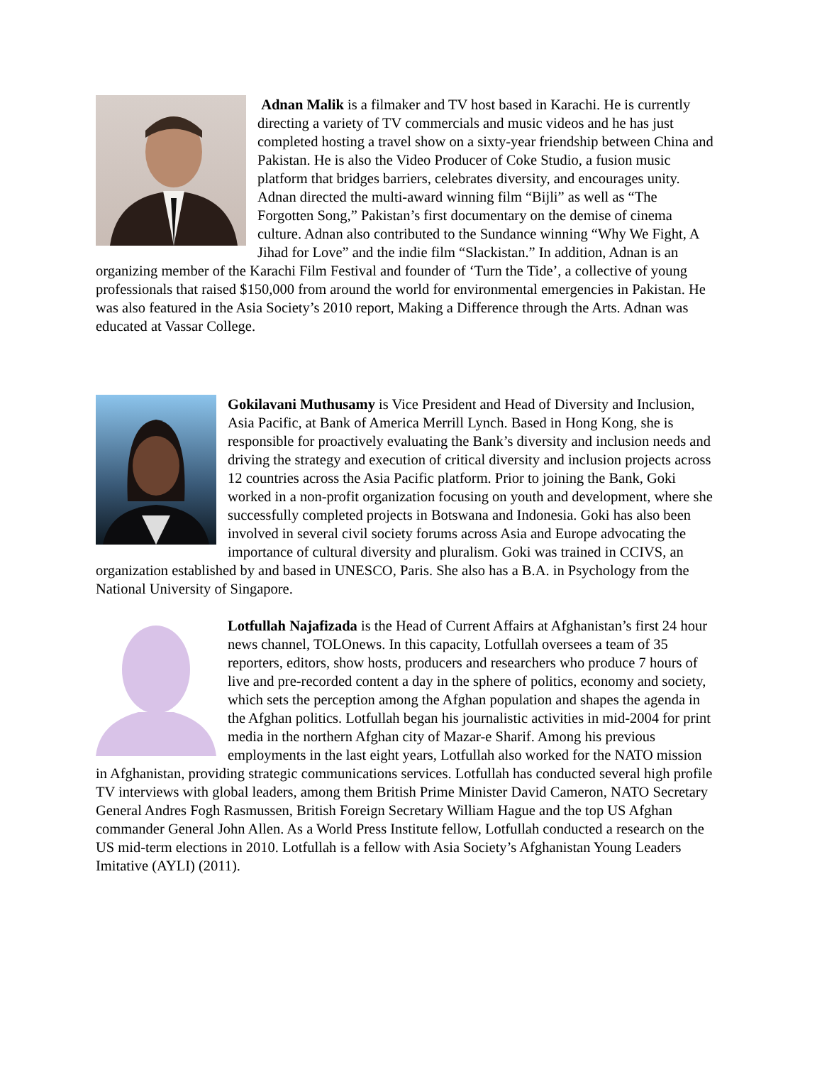Adnan Malik is a filmaker and TV host based in Karachi. He is currently directing a variety of TV commercials and music videos and he has just completed hosting a travel show on a sixty-year friendship between China and Pakistan. He is also the Video Producer of Coke Studio, a fusion music platform that bridges barriers, celebrates diversity, and encourages unity. Adnan directed the multi-award winning film “Bijli” as well as “The Forgotten Song,” Pakistan’s first documentary on the demise of cinema culture. Adnan also contributed to the Sundance winning “Why We Fight, A Jihad for Love” and the indie film “Slackistan.” In addition, Adnan is an organizing member of the Karachi Film Festival and founder of ‘Turn the Tide’, a collective of young professionals that raised $150,000 from around the world for environmental emergencies in Pakistan. He was also featured in the Asia Society’s 2010 report, Making a Difference through the Arts. Adnan was educated at Vassar College.
Gokilavani Muthusamy is Vice President and Head of Diversity and Inclusion, Asia Pacific, at Bank of America Merrill Lynch. Based in Hong Kong, she is responsible for proactively evaluating the Bank’s diversity and inclusion needs and driving the strategy and execution of critical diversity and inclusion projects across 12 countries across the Asia Pacific platform. Prior to joining the Bank, Goki worked in a non-profit organization focusing on youth and development, where she successfully completed projects in Botswana and Indonesia. Goki has also been involved in several civil society forums across Asia and Europe advocating the importance of cultural diversity and pluralism. Goki was trained in CCIVS, an organization established by and based in UNESCO, Paris. She also has a B.A. in Psychology from the National University of Singapore.
Lotfullah Najafizada is the Head of Current Affairs at Afghanistan’s first 24 hour news channel, TOLOnews. In this capacity, Lotfullah oversees a team of 35 reporters, editors, show hosts, producers and researchers who produce 7 hours of live and pre-recorded content a day in the sphere of politics, economy and society, which sets the perception among the Afghan population and shapes the agenda in the Afghan politics. Lotfullah began his journalistic activities in mid-2004 for print media in the northern Afghan city of Mazar-e Sharif. Among his previous employments in the last eight years, Lotfullah also worked for the NATO mission in Afghanistan, providing strategic communications services. Lotfullah has conducted several high profile TV interviews with global leaders, among them British Prime Minister David Cameron, NATO Secretary General Andres Fogh Rasmussen, British Foreign Secretary William Hague and the top US Afghan commander General John Allen. As a World Press Institute fellow, Lotfullah conducted a research on the US mid-term elections in 2010. Lotfullah is a fellow with Asia Society’s Afghanistan Young Leaders Imitative (AYLI) (2011).